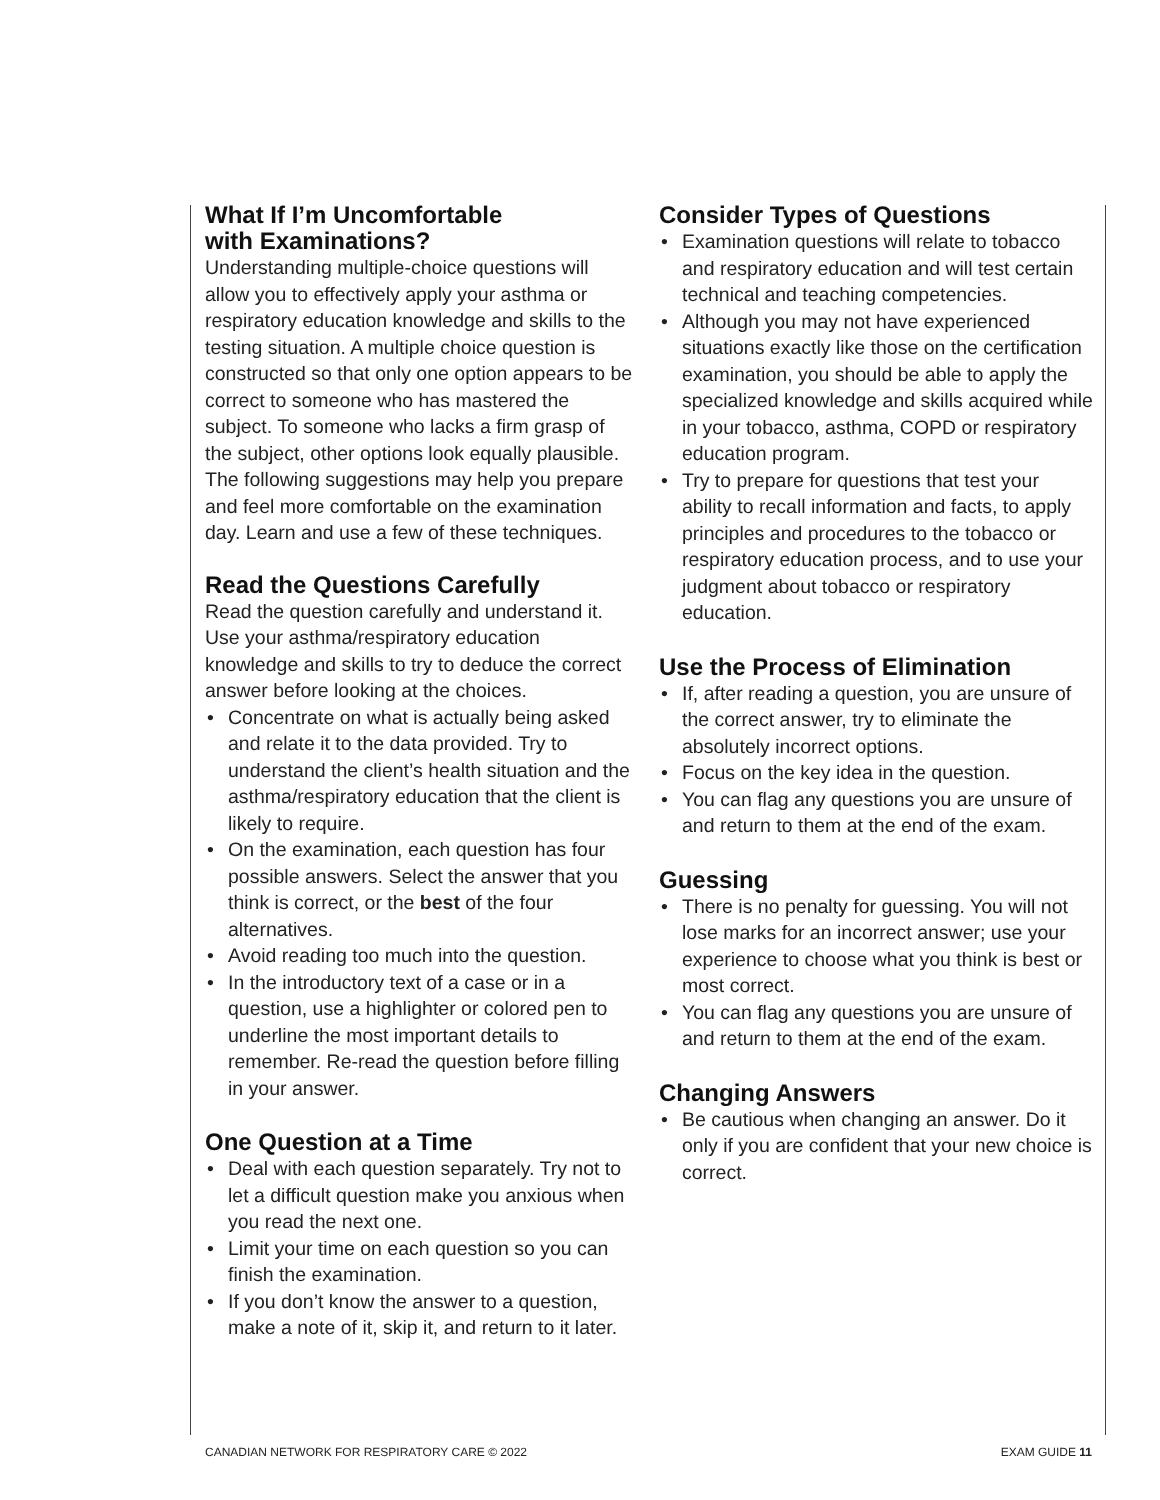What If I’m Uncomfortable
with Examinations?
Understanding multiple-choice questions will allow you to effectively apply your asthma or respiratory education knowledge and skills to the testing situation. A multiple choice question is constructed so that only one option appears to be correct to someone who has mastered the subject. To someone who lacks a firm grasp of the subject, other options look equally plausible. The following suggestions may help you prepare and feel more comfortable on the examination day. Learn and use a few of these techniques.
Read the Questions Carefully
Read the question carefully and understand it. Use your asthma/respiratory education knowledge and skills to try to deduce the correct answer before looking at the choices.
• Concentrate on what is actually being asked and relate it to the data provided. Try to understand the client’s health situation and the asthma/respiratory education that the client is likely to require.
• On the examination, each question has four possible answers. Select the answer that you think is correct, or the best of the four alternatives.
• Avoid reading too much into the question.
• In the introductory text of a case or in a question, use a highlighter or colored pen to underline the most important details to remember. Re-read the question before filling in your answer.
One Question at a Time
• Deal with each question separately. Try not to let a difficult question make you anxious when you read the next one.
• Limit your time on each question so you can finish the examination.
• If you don’t know the answer to a question, make a note of it, skip it, and return to it later.
Consider Types of Questions
• Examination questions will relate to tobacco and respiratory education and will test certain technical and teaching competencies.
• Although you may not have experienced situations exactly like those on the certification examination, you should be able to apply the specialized knowledge and skills acquired while in your tobacco, asthma, COPD or respiratory education program.
• Try to prepare for questions that test your ability to recall information and facts, to apply principles and procedures to the tobacco or respiratory education process, and to use your judgment about tobacco or respiratory education.
Use the Process of Elimination
• If, after reading a question, you are unsure of the correct answer, try to eliminate the absolutely incorrect options.
• Focus on the key idea in the question.
• You can flag any questions you are unsure of and return to them at the end of the exam.
Guessing
• There is no penalty for guessing. You will not lose marks for an incorrect answer; use your experience to choose what you think is best or most correct.
• You can flag any questions you are unsure of and return to them at the end of the exam.
Changing Answers
• Be cautious when changing an answer. Do it only if you are confident that your new choice is correct.
CANADIAN NETWORK FOR RESPIRATORY CARE © 2022 EXAM GUIDE 11